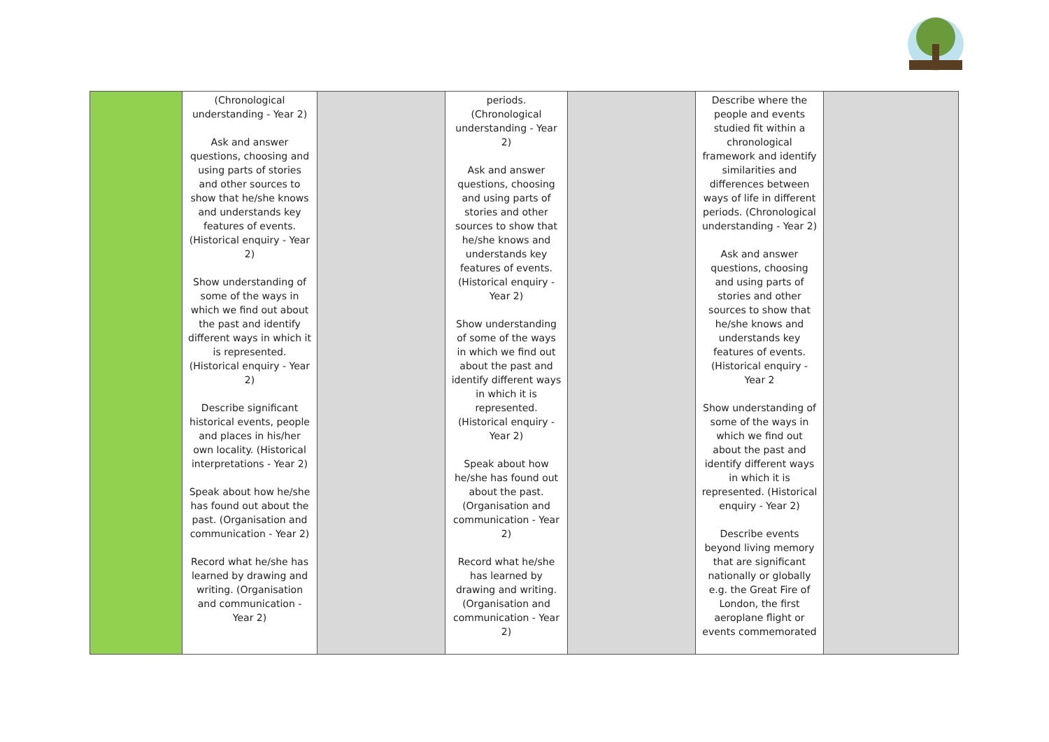| | (Chronological understanding - Year 2) Ask and answer questions, choosing and using parts of stories and other sources to show that he/she knows and understands key features of events. (Historical enquiry - Year 2) Show understanding of some of the ways in which we find out about the past and identify different ways in which it is represented. (Historical enquiry - Year 2) Describe significant historical events, people and places in his/her own locality. (Historical interpretations - Year 2) Speak about how he/she has found out about the past. (Organisation and communication - Year 2) Record what he/she has learned by drawing and writing. (Organisation and communication - Year 2) | | periods. (Chronological understanding - Year 2) Ask and answer questions, choosing and using parts of stories and other sources to show that he/she knows and understands key features of events. (Historical enquiry - Year 2) Show understanding of some of the ways in which we find out about the past and identify different ways in which it is represented. (Historical enquiry - Year 2) Speak about how he/she has found out about the past. (Organisation and communication - Year 2) Record what he/she has learned by drawing and writing. (Organisation and communication - Year 2) | | Describe where the people and events studied fit within a chronological framework and identify similarities and differences between ways of life in different periods. (Chronological understanding - Year 2) Ask and answer questions, choosing and using parts of stories and other sources to show that he/she knows and understands key features of events. (Historical enquiry - Year 2 Show understanding of some of the ways in which we find out about the past and identify different ways in which it is represented. (Historical enquiry - Year 2) Describe events beyond living memory that are significant nationally or globally e.g. the Great Fire of London, the first aeroplane flight or events commemorated | |